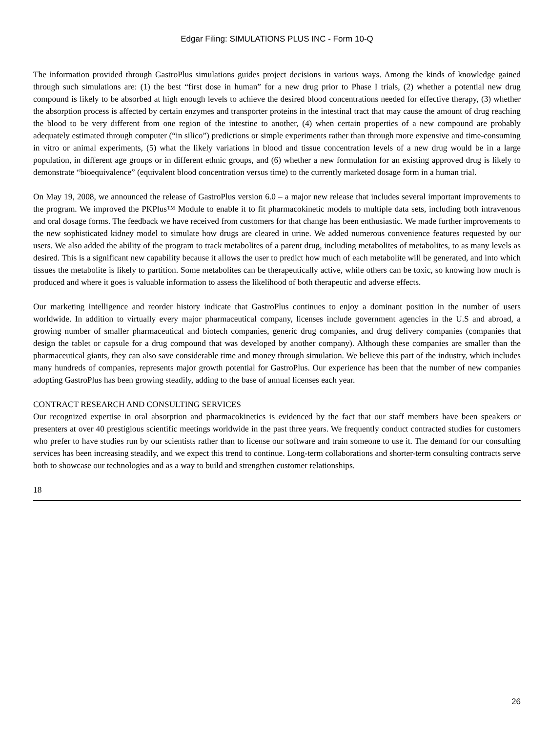Edgar Filing: SIMULATIONS PLUS INC - Form 10-Q
The information provided through GastroPlus simulations guides project decisions in various ways. Among the kinds of knowledge gained through such simulations are: (1) the best “first dose in human” for a new drug prior to Phase I trials, (2) whether a potential new drug compound is likely to be absorbed at high enough levels to achieve the desired blood concentrations needed for effective therapy, (3) whether the absorption process is affected by certain enzymes and transporter proteins in the intestinal tract that may cause the amount of drug reaching the blood to be very different from one region of the intestine to another, (4) when certain properties of a new compound are probably adequately estimated through computer (“in silico”) predictions or simple experiments rather than through more expensive and time-consuming in vitro or animal experiments, (5) what the likely variations in blood and tissue concentration levels of a new drug would be in a large population, in different age groups or in different ethnic groups, and (6) whether a new formulation for an existing approved drug is likely to demonstrate “bioequivalence” (equivalent blood concentration versus time) to the currently marketed dosage form in a human trial.
On May 19, 2008, we announced the release of GastroPlus version 6.0 – a major new release that includes several important improvements to the program. We improved the PKPlus™ Module to enable it to fit pharmacokinetic models to multiple data sets, including both intravenous and oral dosage forms. The feedback we have received from customers for that change has been enthusiastic. We made further improvements to the new sophisticated kidney model to simulate how drugs are cleared in urine. We added numerous convenience features requested by our users. We also added the ability of the program to track metabolites of a parent drug, including metabolites of metabolites, to as many levels as desired. This is a significant new capability because it allows the user to predict how much of each metabolite will be generated, and into which tissues the metabolite is likely to partition. Some metabolites can be therapeutically active, while others can be toxic, so knowing how much is produced and where it goes is valuable information to assess the likelihood of both therapeutic and adverse effects.
Our marketing intelligence and reorder history indicate that GastroPlus continues to enjoy a dominant position in the number of users worldwide. In addition to virtually every major pharmaceutical company, licenses include government agencies in the U.S and abroad, a growing number of smaller pharmaceutical and biotech companies, generic drug companies, and drug delivery companies (companies that design the tablet or capsule for a drug compound that was developed by another company). Although these companies are smaller than the pharmaceutical giants, they can also save considerable time and money through simulation. We believe this part of the industry, which includes many hundreds of companies, represents major growth potential for GastroPlus. Our experience has been that the number of new companies adopting GastroPlus has been growing steadily, adding to the base of annual licenses each year.
CONTRACT RESEARCH AND CONSULTING SERVICES
Our recognized expertise in oral absorption and pharmacokinetics is evidenced by the fact that our staff members have been speakers or presenters at over 40 prestigious scientific meetings worldwide in the past three years. We frequently conduct contracted studies for customers who prefer to have studies run by our scientists rather than to license our software and train someone to use it. The demand for our consulting services has been increasing steadily, and we expect this trend to continue. Long-term collaborations and shorter-term consulting contracts serve both to showcase our technologies and as a way to build and strengthen customer relationships.
18
26